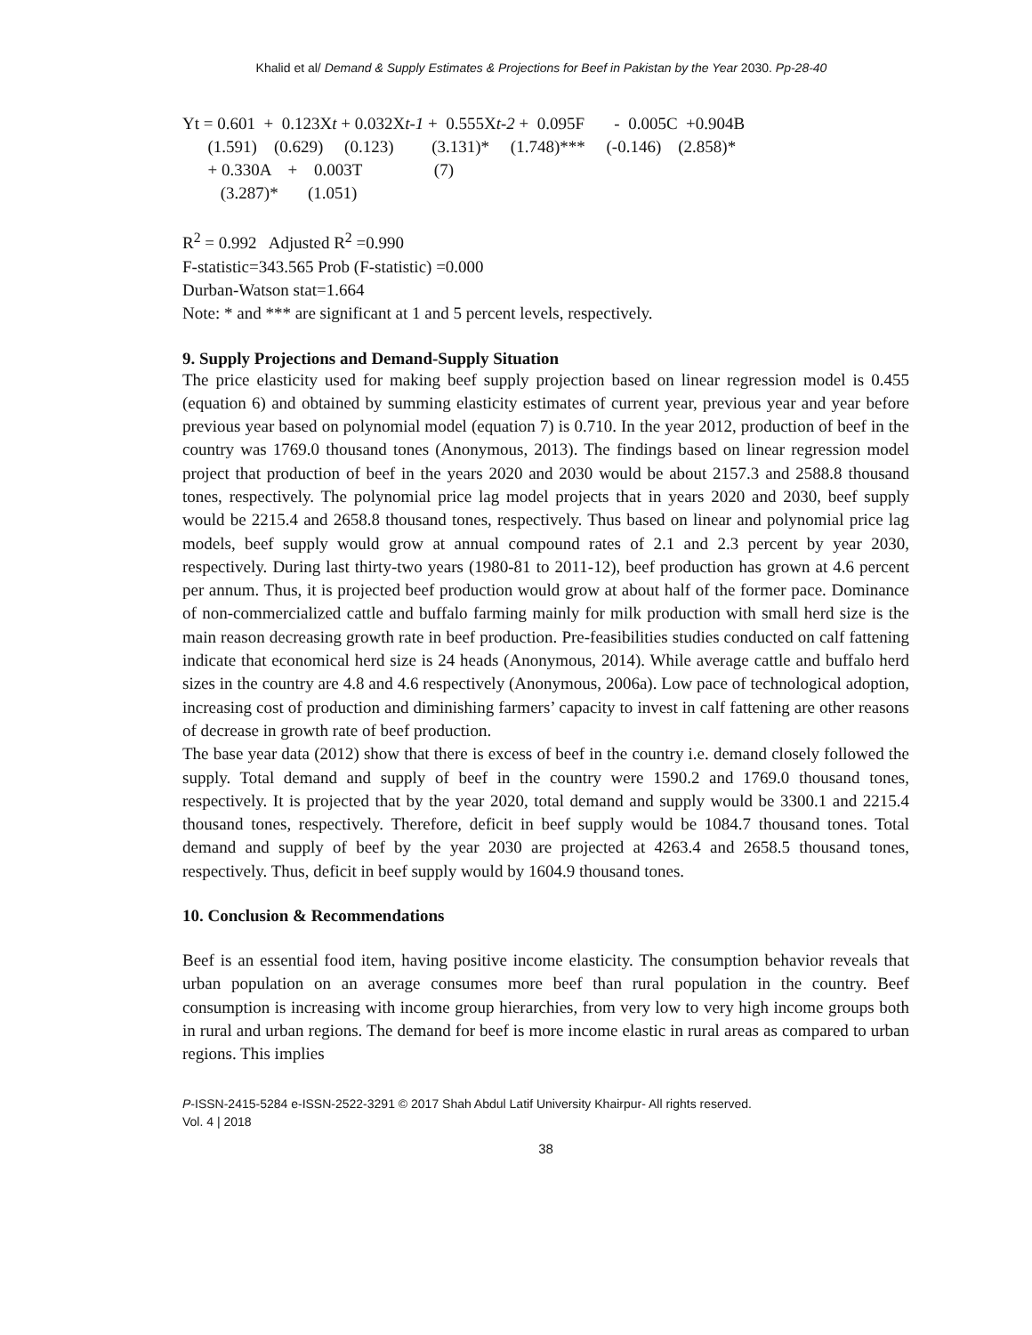Khalid et al/ Demand & Supply Estimates & Projections for Beef in Pakistan by the Year 2030. Pp-28-40
Yt = 0.601 + 0.123Xt + 0.032Xt-1 + 0.555Xt-2 + 0.095F - 0.005C +0.904B (1.591) (0.629) (0.123) (3.131)* (1.748)*** (-0.146) (2.858)* + 0.330A + 0.003T (7) (3.287)* (1.051)
R<sup>2</sup> = 0.992 Adjusted R<sup>2</sup> =0.990
F-statistic=343.565 Prob (F-statistic) =0.000
Durban-Watson stat=1.664
Note: * and *** are significant at 1 and 5 percent levels, respectively.
9. Supply Projections and Demand-Supply Situation
The price elasticity used for making beef supply projection based on linear regression model is 0.455 (equation 6) and obtained by summing elasticity estimates of current year, previous year and year before previous year based on polynomial model (equation 7) is 0.710. In the year 2012, production of beef in the country was 1769.0 thousand tones (Anonymous, 2013). The findings based on linear regression model project that production of beef in the years 2020 and 2030 would be about 2157.3 and 2588.8 thousand tones, respectively. The polynomial price lag model projects that in years 2020 and 2030, beef supply would be 2215.4 and 2658.8 thousand tones, respectively. Thus based on linear and polynomial price lag models, beef supply would grow at annual compound rates of 2.1 and 2.3 percent by year 2030, respectively. During last thirty-two years (1980-81 to 2011-12), beef production has grown at 4.6 percent per annum. Thus, it is projected beef production would grow at about half of the former pace. Dominance of non-commercialized cattle and buffalo farming mainly for milk production with small herd size is the main reason decreasing growth rate in beef production. Pre-feasibilities studies conducted on calf fattening indicate that economical herd size is 24 heads (Anonymous, 2014). While average cattle and buffalo herd sizes in the country are 4.8 and 4.6 respectively (Anonymous, 2006a). Low pace of technological adoption, increasing cost of production and diminishing farmers’ capacity to invest in calf fattening are other reasons of decrease in growth rate of beef production.
The base year data (2012) show that there is excess of beef in the country i.e. demand closely followed the supply. Total demand and supply of beef in the country were 1590.2 and 1769.0 thousand tones, respectively. It is projected that by the year 2020, total demand and supply would be 3300.1 and 2215.4 thousand tones, respectively. Therefore, deficit in beef supply would be 1084.7 thousand tones. Total demand and supply of beef by the year 2030 are projected at 4263.4 and 2658.5 thousand tones, respectively. Thus, deficit in beef supply would by 1604.9 thousand tones.
10. Conclusion & Recommendations
Beef is an essential food item, having positive income elasticity. The consumption behavior reveals that urban population on an average consumes more beef than rural population in the country. Beef consumption is increasing with income group hierarchies, from very low to very high income groups both in rural and urban regions. The demand for beef is more income elastic in rural areas as compared to urban regions. This implies
P-ISSN-2415-5284 e-ISSN-2522-3291 © 2017 Shah Abdul Latif University Khairpur- All rights reserved.
Vol. 4 | 2018
38